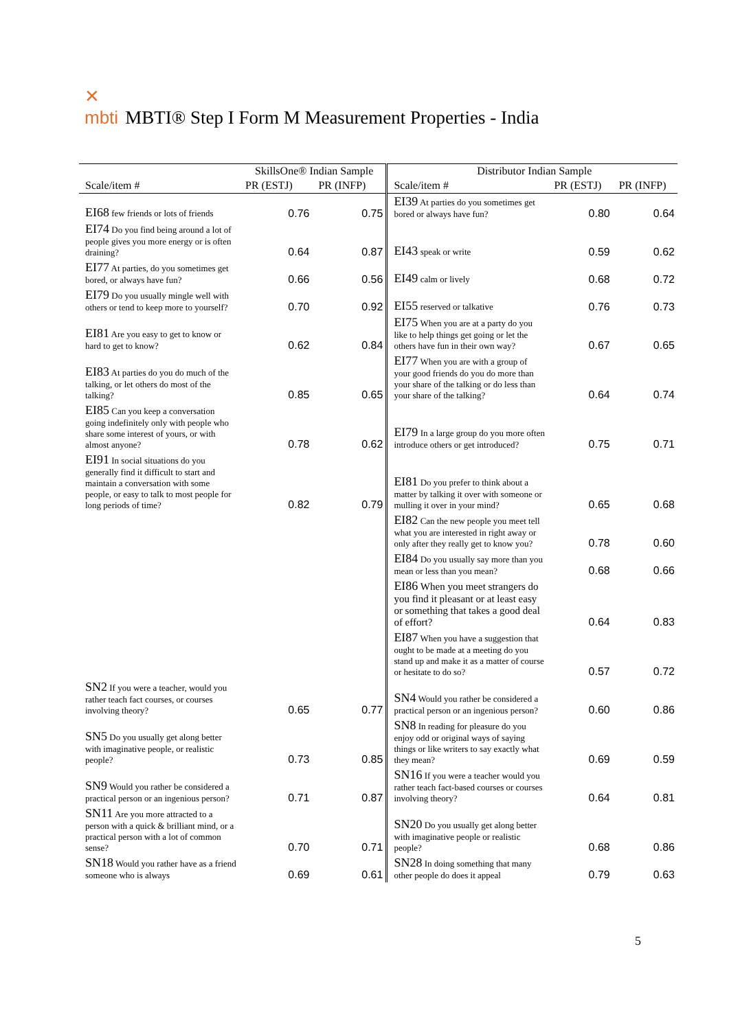✕
mbti MBTI® Step I Form M Measurement Properties - India
| | SkillsOne® Indian Sample | | Distributor Indian Sample | | |
| --- | --- | --- | --- | --- | --- |
| Scale/item # | PR (ESTJ) | PR (INFP) | Scale/item # | PR (ESTJ) | PR (INFP) |
| EI68 few friends or lots of friends | 0.76 | 0.75 | EI39 At parties do you sometimes get bored or always have fun? | 0.80 | 0.64 |
| EI74 Do you find being around a lot of people gives you more energy or is often draining? | 0.64 | 0.87 | EI43 speak or write | 0.59 | 0.62 |
| EI77 At parties, do you sometimes get bored, or always have fun? | 0.66 | 0.56 | EI49 calm or lively | 0.68 | 0.72 |
| EI79 Do you usually mingle well with others or tend to keep more to yourself? | 0.70 | 0.92 | EI55 reserved or talkative | 0.76 | 0.73 |
| EI81 Are you easy to get to know or hard to get to know? | 0.62 | 0.84 | EI75 When you are at a party do you like to help things get going or let the others have fun in their own way? | 0.67 | 0.65 |
| EI83 At parties do you do much of the talking, or let others do most of the talking? | 0.85 | 0.65 | EI77 When you are with a group of your good friends do you do more than your share of the talking or do less than your share of the talking? | 0.64 | 0.74 |
| EI85 Can you keep a conversation going indefinitely only with people who share some interest of yours, or with almost anyone? | 0.78 | 0.62 | EI79 In a large group do you more often introduce others or get introduced? | 0.75 | 0.71 |
| EI91 In social situations do you generally find it difficult to start and maintain a conversation with some people, or easy to talk to most people for long periods of time? | 0.82 | 0.79 | EI81 Do you prefer to think about a matter by talking it over with someone or mulling it over in your mind? | 0.65 | 0.68 |
| | | | EI82 Can the new people you meet tell what you are interested in right away or only after they really get to know you? | 0.78 | 0.60 |
| | | | EI84 Do you usually say more than you mean or less than you mean? | 0.68 | 0.66 |
| | | | EI86 When you meet strangers do you find it pleasant or at least easy or something that takes a good deal of effort? | 0.64 | 0.83 |
| | | | EI87 When you have a suggestion that ought to be made at a meeting do you stand up and make it as a matter of course or hesitate to do so? | 0.57 | 0.72 |
| SN2 If you were a teacher, would you rather teach fact courses, or courses involving theory? | 0.65 | 0.77 | SN4 Would you rather be considered a practical person or an ingenious person? | 0.60 | 0.86 |
| SN5 Do you usually get along better with imaginative people, or realistic people? | 0.73 | 0.85 | SN8 In reading for pleasure do you enjoy odd or original ways of saying things or like writers to say exactly what they mean? | 0.69 | 0.59 |
| SN9 Would you rather be considered a practical person or an ingenious person? | 0.71 | 0.87 | SN16 If you were a teacher would you rather teach fact-based courses or courses involving theory? | 0.64 | 0.81 |
| SN11 Are you more attracted to a person with a quick & brilliant mind, or a practical person with a lot of common sense? | 0.70 | 0.71 | SN20 Do you usually get along better with imaginative people or realistic people? | 0.68 | 0.86 |
| SN18 Would you rather have as a friend someone who is always | 0.69 | 0.61 | SN28 In doing something that many other people do does it appeal | 0.79 | 0.63 |
5